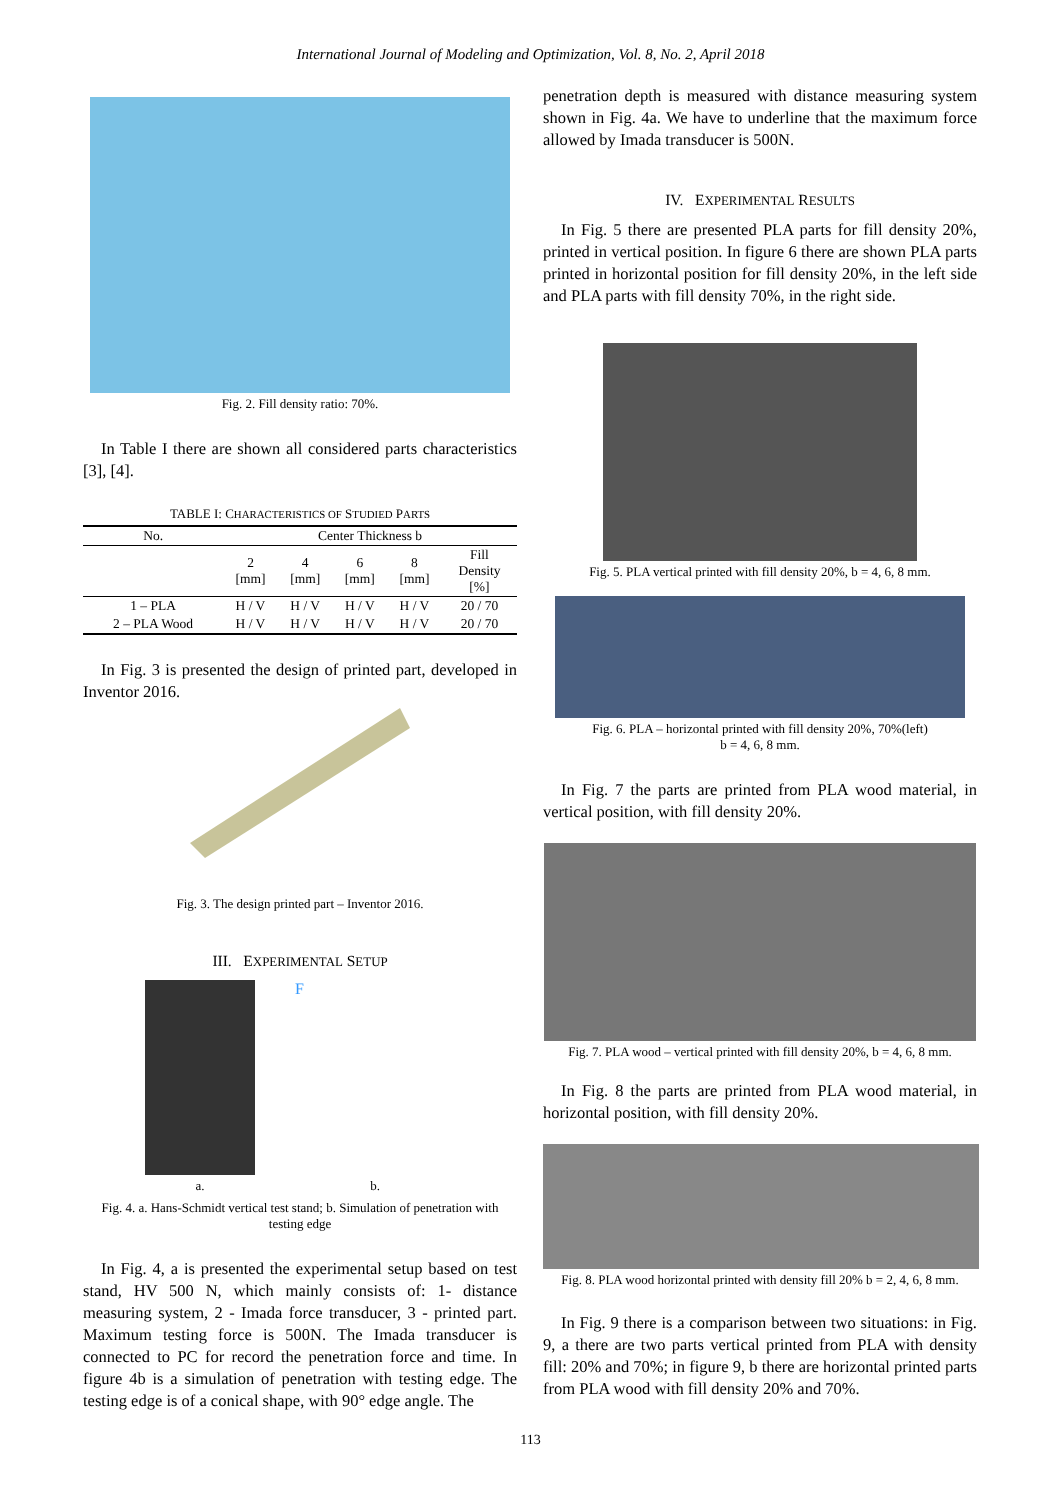International Journal of Modeling and Optimization, Vol. 8, No. 2, April 2018
Fig. 2. Fill density ratio: 70%.
In Table I there are shown all considered parts characteristics [3], [4].
TABLE I: CHARACTERISTICS OF STUDIED PARTS
| No. | Center Thickness b | | | | |
| --- | --- | --- | --- | --- | --- |
| | 2 [mm] | 4 [mm] | 6 [mm] | 8 [mm] | Fill Density [%] |
| 1 – PLA | H / V | H / V | H / V | H / V | 20 / 70 |
| 2 – PLA Wood | H / V | H / V | H / V | H / V | 20 / 70 |
In Fig. 3 is presented the design of printed part, developed in Inventor 2016.
Fig. 3. The design printed part – Inventor 2016.
III. EXPERIMENTAL SETUP
a.
F
b.
Fig. 4. a. Hans-Schmidt vertical test stand; b. Simulation of penetration with testing edge
In Fig. 4, a is presented the experimental setup based on test stand, HV 500 N, which mainly consists of: 1- distance measuring system, 2 - Imada force transducer, 3 - printed part. Maximum testing force is 500N. The Imada transducer is connected to PC for record the penetration force and time. In figure 4b is a simulation of penetration with testing edge. The testing edge is of a conical shape, with 90° edge angle. The
penetration depth is measured with distance measuring system shown in Fig. 4a. We have to underline that the maximum force allowed by Imada transducer is 500N.
IV. EXPERIMENTAL RESULTS
In Fig. 5 there are presented PLA parts for fill density 20%, printed in vertical position. In figure 6 there are shown PLA parts printed in horizontal position for fill density 20%, in the left side and PLA parts with fill density 70%, in the right side.
Fig. 5. PLA vertical printed with fill density 20%, b = 4, 6, 8 mm.
Fig. 6. PLA – horizontal printed with fill density 20%, 70%(left)
b = 4, 6, 8 mm.
In Fig. 7 the parts are printed from PLA wood material, in vertical position, with fill density 20%.
Fig. 7. PLA wood – vertical printed with fill density 20%, b = 4, 6, 8 mm.
In Fig. 8 the parts are printed from PLA wood material, in horizontal position, with fill density 20%.
Fig. 8. PLA wood horizontal printed with density fill 20% b = 2, 4, 6, 8 mm.
In Fig. 9 there is a comparison between two situations: in Fig. 9, a there are two parts vertical printed from PLA with density fill: 20% and 70%; in figure 9, b there are horizontal printed parts from PLA wood with fill density 20% and 70%.
113